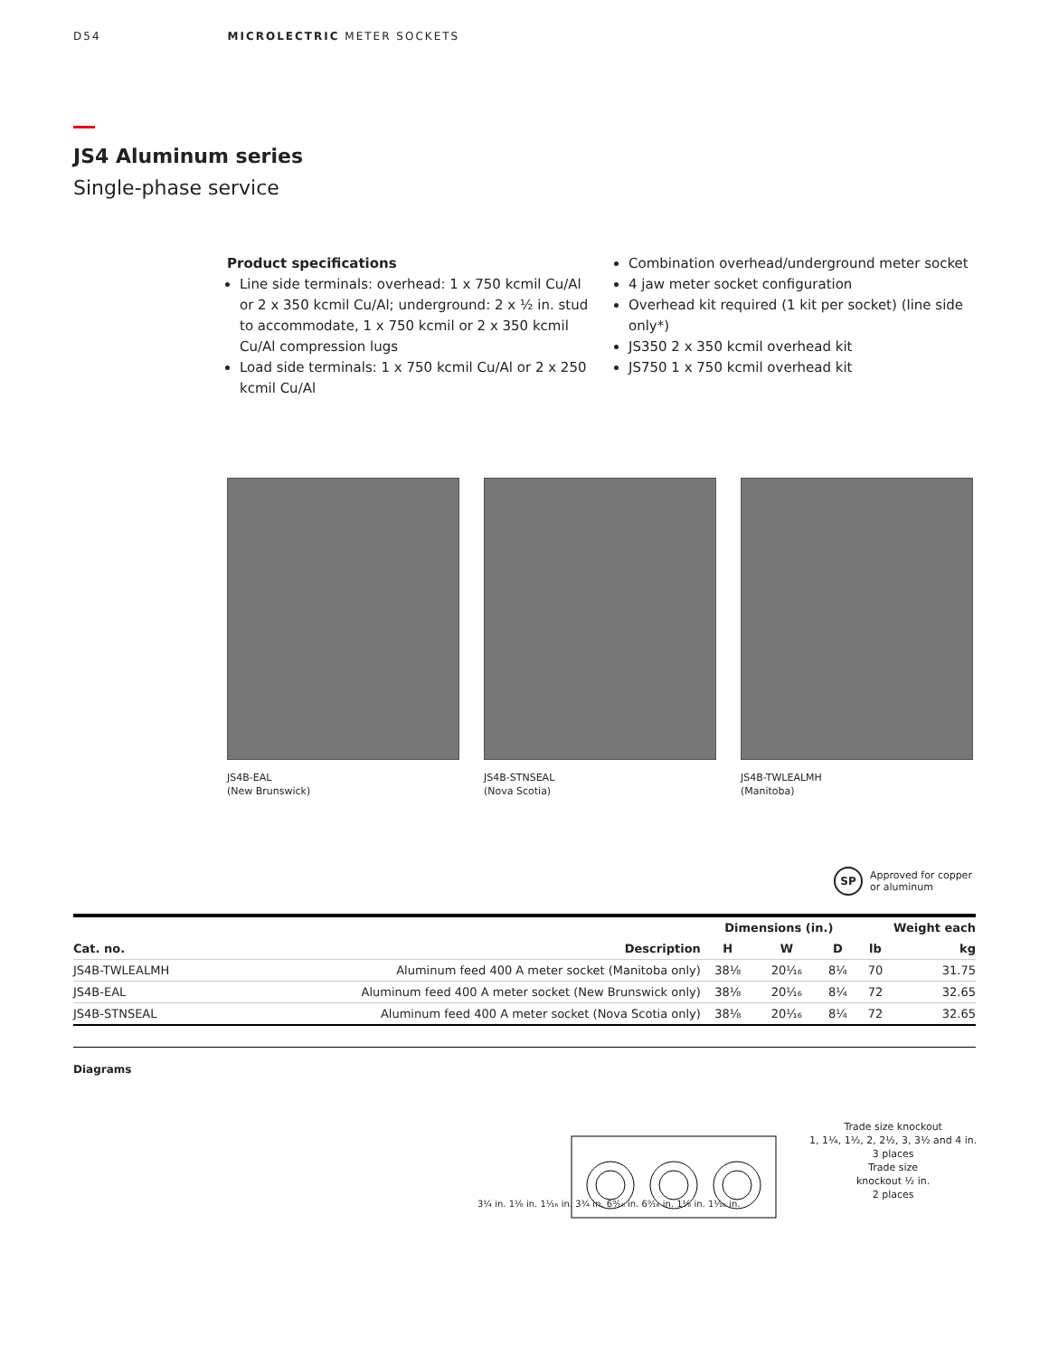D54 MICROLECTRIC METER SOCKETS
JS4 Aluminum series
Single-phase service
Product specifications
Line side terminals: overhead: 1 x 750 kcmil Cu/Al or 2 x 350 kcmil Cu/Al; underground: 2 x ½ in. stud to accommodate, 1 x 750 kcmil or 2 x 350 kcmil Cu/Al compression lugs
Load side terminals: 1 x 750 kcmil Cu/Al or 2 x 250 kcmil Cu/Al
Combination overhead/underground meter socket
4 jaw meter socket configuration
Overhead kit required (1 kit per socket) (line side only*)
JS350 2 x 350 kcmil overhead kit
JS750 1 x 750 kcmil overhead kit
JS4B-EAL
(New Brunswick)
JS4B-STNSEAL
(Nova Scotia)
JS4B-TWLEALMH
(Manitoba)
SP
Approved for copper
or aluminum
| | | Dimensions (in.) | | | Weight each | |
| --- | --- | --- | --- | --- | --- | --- |
| Cat. no. | Description | H | W | D | lb | kg |
| JS4B-TWLEALMH | Aluminum feed 400 A meter socket (Manitoba only) | 38⅛ | 20¹⁄₁₆ | 8¼ | 70 | 31.75 |
| JS4B-EAL | Aluminum feed 400 A meter socket (New Brunswick only) | 38⅛ | 20¹⁄₁₆ | 8¼ | 72 | 32.65 |
| JS4B-STNSEAL | Aluminum feed 400 A meter socket (Nova Scotia only) | 38⅛ | 20¹⁄₁₆ | 8¼ | 72 | 32.65 |
Diagrams
Trade size knockout
1, 1¼, 1½, 2, 2½, 3, 3½ and 4 in.
3 places
Trade size
knockout ½ in.
2 places
3¼ in. 1⅛ in. 1¹⁄₁₆ in. 3¾ in. 6⁹⁄₁₆ in. 6⁹⁄₁₆ in. 1⅛ in. 1¹⁄₁₆ in.